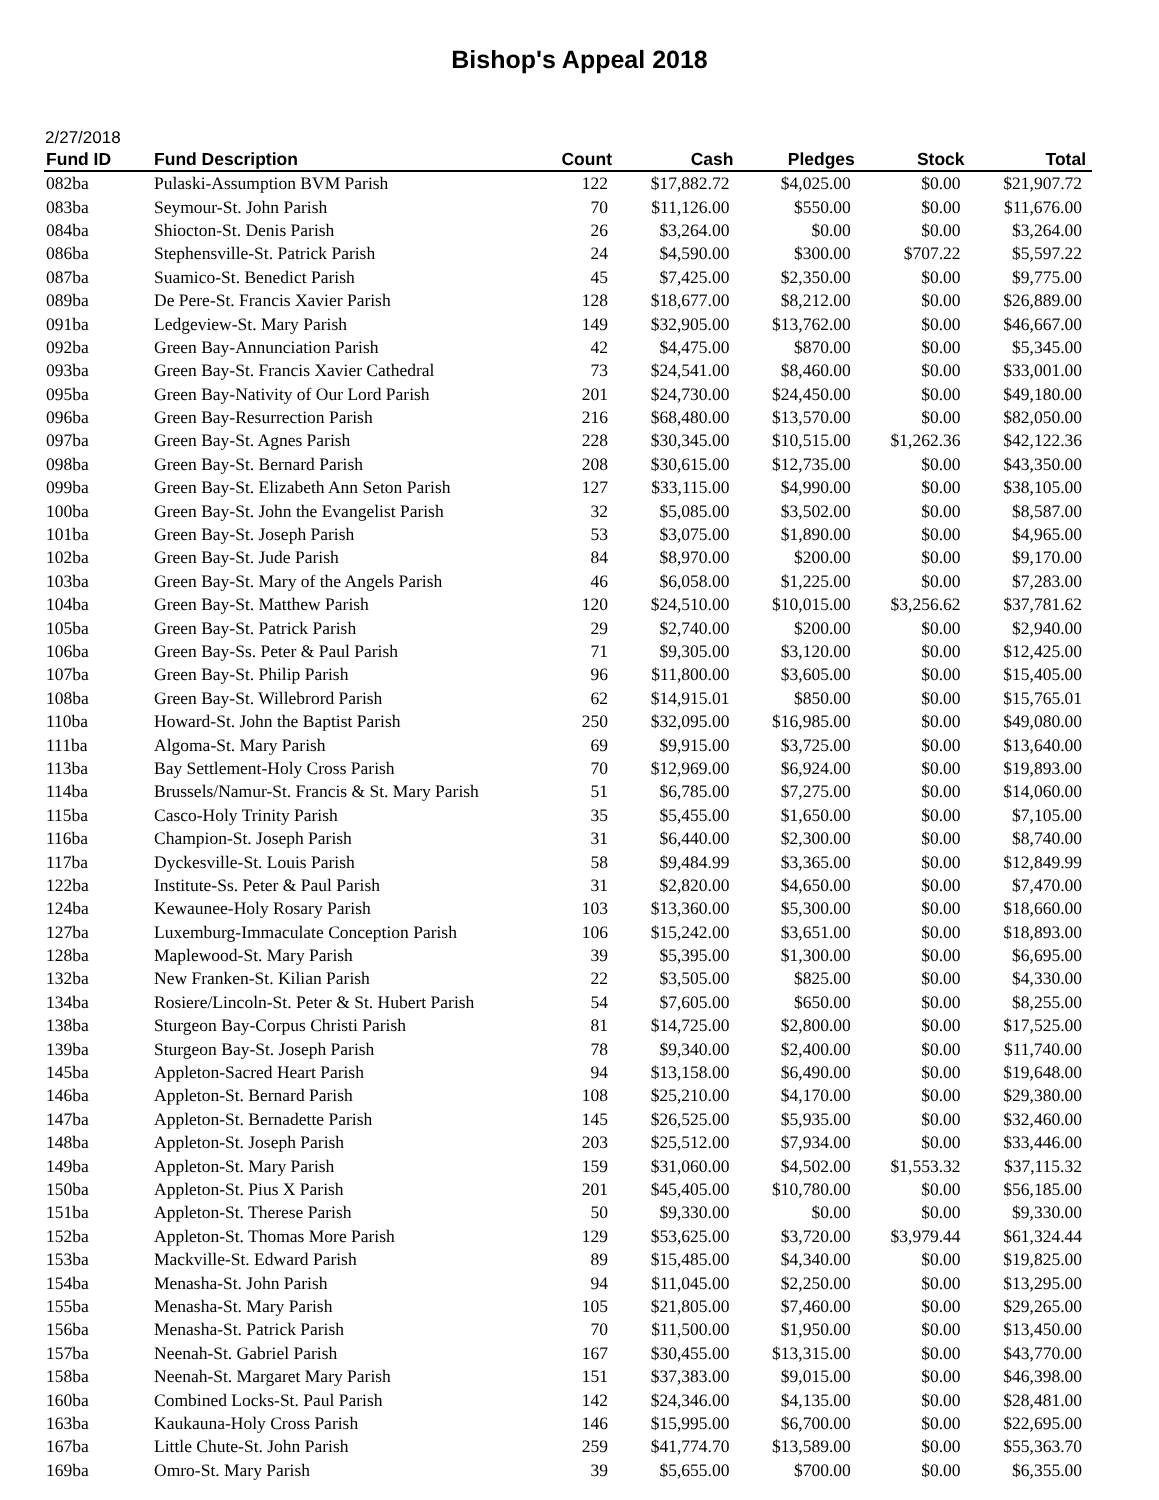Bishop's Appeal 2018
2/27/2018
| Fund ID | Fund Description | Count | Cash | Pledges | Stock | Total |
| --- | --- | --- | --- | --- | --- | --- |
| 082ba | Pulaski-Assumption BVM Parish | 122 | $17,882.72 | $4,025.00 | $0.00 | $21,907.72 |
| 083ba | Seymour-St. John Parish | 70 | $11,126.00 | $550.00 | $0.00 | $11,676.00 |
| 084ba | Shiocton-St. Denis Parish | 26 | $3,264.00 | $0.00 | $0.00 | $3,264.00 |
| 086ba | Stephensville-St. Patrick Parish | 24 | $4,590.00 | $300.00 | $707.22 | $5,597.22 |
| 087ba | Suamico-St. Benedict Parish | 45 | $7,425.00 | $2,350.00 | $0.00 | $9,775.00 |
| 089ba | De Pere-St. Francis Xavier Parish | 128 | $18,677.00 | $8,212.00 | $0.00 | $26,889.00 |
| 091ba | Ledgeview-St. Mary Parish | 149 | $32,905.00 | $13,762.00 | $0.00 | $46,667.00 |
| 092ba | Green Bay-Annunciation Parish | 42 | $4,475.00 | $870.00 | $0.00 | $5,345.00 |
| 093ba | Green Bay-St. Francis Xavier Cathedral | 73 | $24,541.00 | $8,460.00 | $0.00 | $33,001.00 |
| 095ba | Green Bay-Nativity of Our Lord Parish | 201 | $24,730.00 | $24,450.00 | $0.00 | $49,180.00 |
| 096ba | Green Bay-Resurrection Parish | 216 | $68,480.00 | $13,570.00 | $0.00 | $82,050.00 |
| 097ba | Green Bay-St. Agnes Parish | 228 | $30,345.00 | $10,515.00 | $1,262.36 | $42,122.36 |
| 098ba | Green Bay-St. Bernard Parish | 208 | $30,615.00 | $12,735.00 | $0.00 | $43,350.00 |
| 099ba | Green Bay-St. Elizabeth Ann Seton Parish | 127 | $33,115.00 | $4,990.00 | $0.00 | $38,105.00 |
| 100ba | Green Bay-St. John the Evangelist Parish | 32 | $5,085.00 | $3,502.00 | $0.00 | $8,587.00 |
| 101ba | Green Bay-St. Joseph Parish | 53 | $3,075.00 | $1,890.00 | $0.00 | $4,965.00 |
| 102ba | Green Bay-St. Jude Parish | 84 | $8,970.00 | $200.00 | $0.00 | $9,170.00 |
| 103ba | Green Bay-St. Mary of the Angels Parish | 46 | $6,058.00 | $1,225.00 | $0.00 | $7,283.00 |
| 104ba | Green Bay-St. Matthew Parish | 120 | $24,510.00 | $10,015.00 | $3,256.62 | $37,781.62 |
| 105ba | Green Bay-St. Patrick Parish | 29 | $2,740.00 | $200.00 | $0.00 | $2,940.00 |
| 106ba | Green Bay-Ss. Peter & Paul Parish | 71 | $9,305.00 | $3,120.00 | $0.00 | $12,425.00 |
| 107ba | Green Bay-St. Philip Parish | 96 | $11,800.00 | $3,605.00 | $0.00 | $15,405.00 |
| 108ba | Green Bay-St. Willebrord Parish | 62 | $14,915.01 | $850.00 | $0.00 | $15,765.01 |
| 110ba | Howard-St. John the Baptist Parish | 250 | $32,095.00 | $16,985.00 | $0.00 | $49,080.00 |
| 111ba | Algoma-St. Mary Parish | 69 | $9,915.00 | $3,725.00 | $0.00 | $13,640.00 |
| 113ba | Bay Settlement-Holy Cross Parish | 70 | $12,969.00 | $6,924.00 | $0.00 | $19,893.00 |
| 114ba | Brussels/Namur-St. Francis & St. Mary Parish | 51 | $6,785.00 | $7,275.00 | $0.00 | $14,060.00 |
| 115ba | Casco-Holy Trinity Parish | 35 | $5,455.00 | $1,650.00 | $0.00 | $7,105.00 |
| 116ba | Champion-St. Joseph Parish | 31 | $6,440.00 | $2,300.00 | $0.00 | $8,740.00 |
| 117ba | Dyckesville-St. Louis Parish | 58 | $9,484.99 | $3,365.00 | $0.00 | $12,849.99 |
| 122ba | Institute-Ss. Peter & Paul Parish | 31 | $2,820.00 | $4,650.00 | $0.00 | $7,470.00 |
| 124ba | Kewaunee-Holy Rosary Parish | 103 | $13,360.00 | $5,300.00 | $0.00 | $18,660.00 |
| 127ba | Luxemburg-Immaculate Conception Parish | 106 | $15,242.00 | $3,651.00 | $0.00 | $18,893.00 |
| 128ba | Maplewood-St. Mary Parish | 39 | $5,395.00 | $1,300.00 | $0.00 | $6,695.00 |
| 132ba | New Franken-St. Kilian Parish | 22 | $3,505.00 | $825.00 | $0.00 | $4,330.00 |
| 134ba | Rosiere/Lincoln-St. Peter & St. Hubert Parish | 54 | $7,605.00 | $650.00 | $0.00 | $8,255.00 |
| 138ba | Sturgeon Bay-Corpus Christi Parish | 81 | $14,725.00 | $2,800.00 | $0.00 | $17,525.00 |
| 139ba | Sturgeon Bay-St. Joseph Parish | 78 | $9,340.00 | $2,400.00 | $0.00 | $11,740.00 |
| 145ba | Appleton-Sacred Heart Parish | 94 | $13,158.00 | $6,490.00 | $0.00 | $19,648.00 |
| 146ba | Appleton-St. Bernard Parish | 108 | $25,210.00 | $4,170.00 | $0.00 | $29,380.00 |
| 147ba | Appleton-St. Bernadette Parish | 145 | $26,525.00 | $5,935.00 | $0.00 | $32,460.00 |
| 148ba | Appleton-St. Joseph Parish | 203 | $25,512.00 | $7,934.00 | $0.00 | $33,446.00 |
| 149ba | Appleton-St. Mary Parish | 159 | $31,060.00 | $4,502.00 | $1,553.32 | $37,115.32 |
| 150ba | Appleton-St. Pius X Parish | 201 | $45,405.00 | $10,780.00 | $0.00 | $56,185.00 |
| 151ba | Appleton-St. Therese Parish | 50 | $9,330.00 | $0.00 | $0.00 | $9,330.00 |
| 152ba | Appleton-St. Thomas More Parish | 129 | $53,625.00 | $3,720.00 | $3,979.44 | $61,324.44 |
| 153ba | Mackville-St. Edward Parish | 89 | $15,485.00 | $4,340.00 | $0.00 | $19,825.00 |
| 154ba | Menasha-St. John Parish | 94 | $11,045.00 | $2,250.00 | $0.00 | $13,295.00 |
| 155ba | Menasha-St. Mary Parish | 105 | $21,805.00 | $7,460.00 | $0.00 | $29,265.00 |
| 156ba | Menasha-St. Patrick Parish | 70 | $11,500.00 | $1,950.00 | $0.00 | $13,450.00 |
| 157ba | Neenah-St. Gabriel Parish | 167 | $30,455.00 | $13,315.00 | $0.00 | $43,770.00 |
| 158ba | Neenah-St. Margaret Mary Parish | 151 | $37,383.00 | $9,015.00 | $0.00 | $46,398.00 |
| 160ba | Combined Locks-St. Paul Parish | 142 | $24,346.00 | $4,135.00 | $0.00 | $28,481.00 |
| 163ba | Kaukauna-Holy Cross Parish | 146 | $15,995.00 | $6,700.00 | $0.00 | $22,695.00 |
| 167ba | Little Chute-St. John Parish | 259 | $41,774.70 | $13,589.00 | $0.00 | $55,363.70 |
| 169ba | Omro-St. Mary Parish | 39 | $5,655.00 | $700.00 | $0.00 | $6,355.00 |